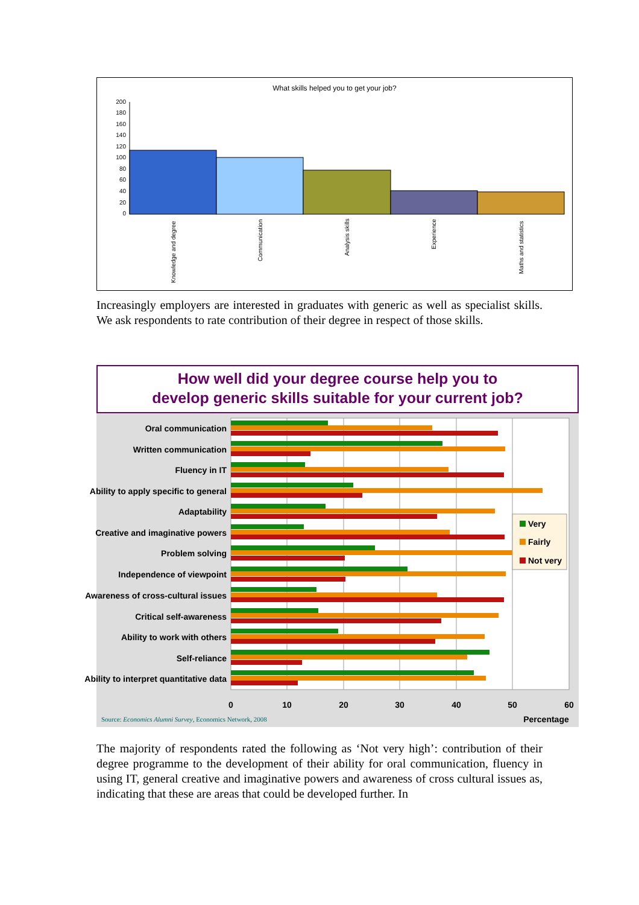What skills helped you to get your job?
200
180
160
140
120
100
80
60
40
20
0
Knowledge and degree
Communication
Analysis skills
Experience
Maths and statistics
Increasingly employers are interested in graduates with generic as well as specialist skills. We ask respondents to rate contribution of their degree in respect of those skills.
How well did your degree course help you to
develop generic skills suitable for your current job?
Oral communication
Written communication
Fluency in IT
Ability to apply specific to general
Adaptability
Creative and imaginative powers
Problem solving
Independence of viewpoint
Awareness of cross-cultural issues
Critical self-awareness
Ability to work with others
Self-reliance
Ability to interpret quantitative data
Very
Fairly
Not very
0
10
20
30
40
50
60
Percentage
Source: Economics Alumni Survey, Economics Network, 2008
The majority of respondents rated the following as ‘Not very high’: contribution of their degree programme to the development of their ability for oral communication, fluency in using IT, general creative and imaginative powers and awareness of cross cultural issues as, indicating that these are areas that could be developed further. In